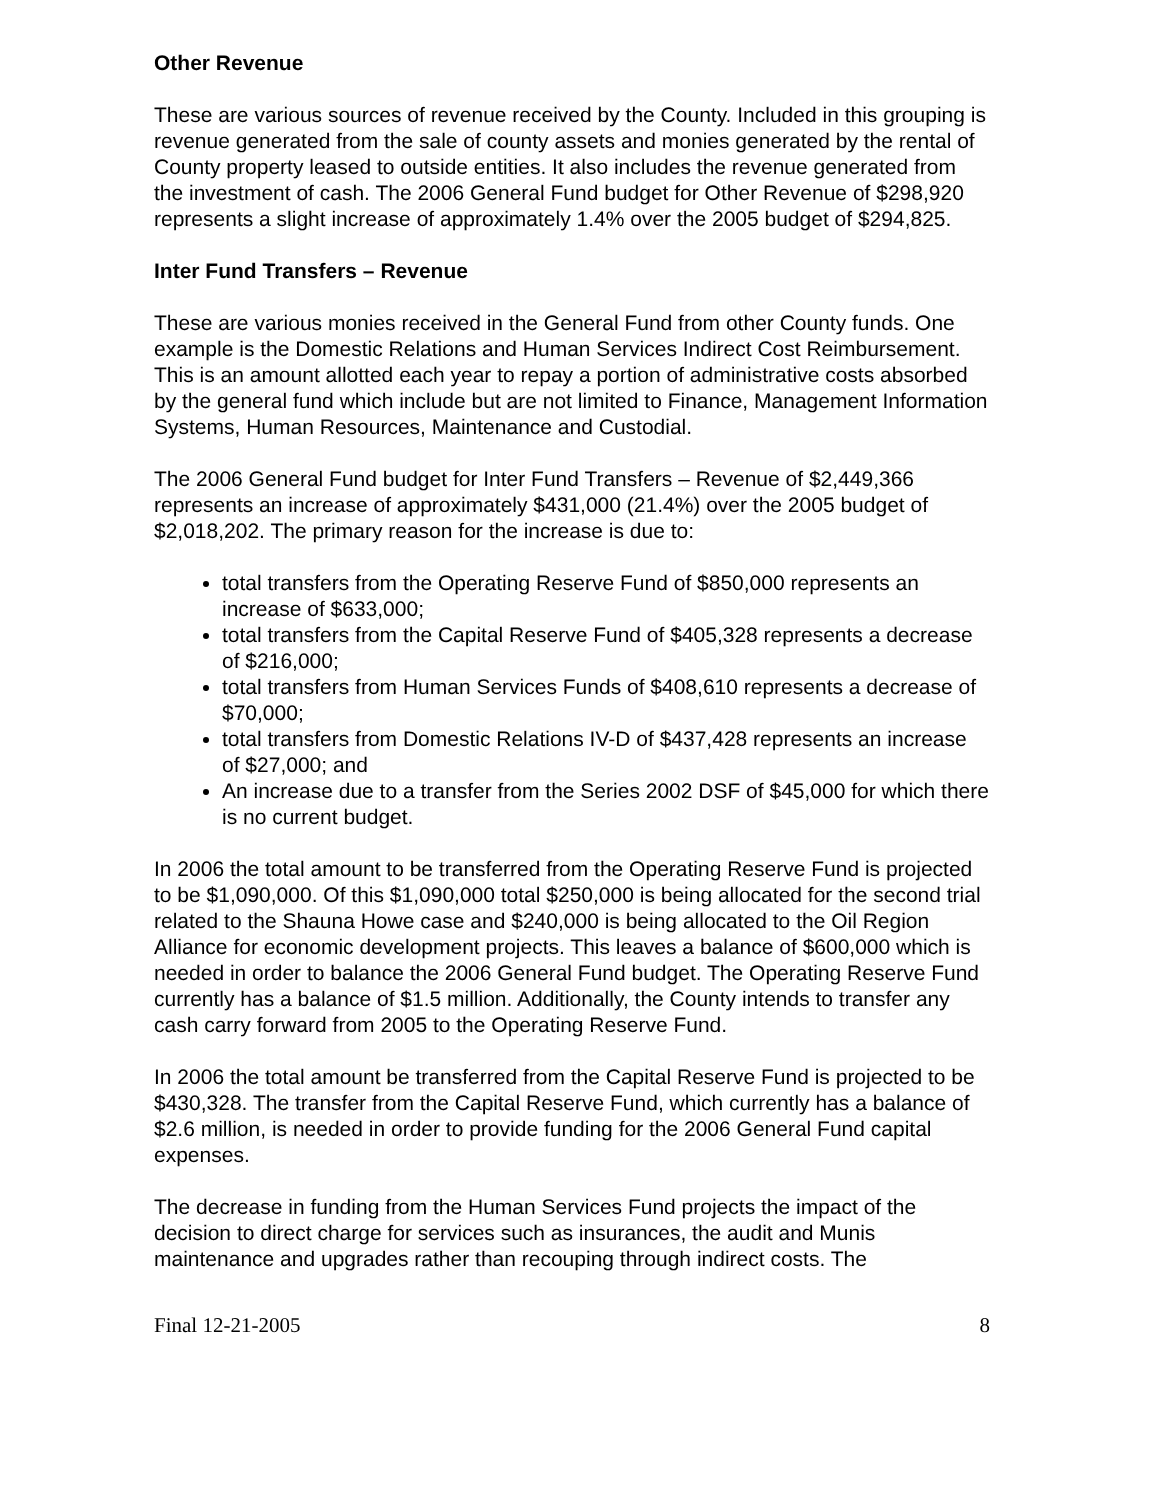Other Revenue
These are various sources of revenue received by the County. Included in this grouping is revenue generated from the sale of county assets and monies generated by the rental of County property leased to outside entities. It also includes the revenue generated from the investment of cash. The 2006 General Fund budget for Other Revenue of $298,920 represents a slight increase of approximately 1.4% over the 2005 budget of $294,825.
Inter Fund Transfers – Revenue
These are various monies received in the General Fund from other County funds. One example is the Domestic Relations and Human Services Indirect Cost Reimbursement. This is an amount allotted each year to repay a portion of administrative costs absorbed by the general fund which include but are not limited to Finance, Management Information Systems, Human Resources, Maintenance and Custodial.
The 2006 General Fund budget for Inter Fund Transfers – Revenue of $2,449,366 represents an increase of approximately $431,000 (21.4%) over the 2005 budget of $2,018,202. The primary reason for the increase is due to:
total transfers from the Operating Reserve Fund of $850,000 represents an increase of $633,000;
total transfers from the Capital Reserve Fund of $405,328 represents a decrease of $216,000;
total transfers from Human Services Funds of $408,610 represents a decrease of $70,000;
total transfers from Domestic Relations IV-D of $437,428 represents an increase of $27,000; and
An increase due to a transfer from the Series 2002 DSF of $45,000 for which there is no current budget.
In 2006 the total amount to be transferred from the Operating Reserve Fund is projected to be $1,090,000. Of this $1,090,000 total $250,000 is being allocated for the second trial related to the Shauna Howe case and $240,000 is being allocated to the Oil Region Alliance for economic development projects. This leaves a balance of $600,000 which is needed in order to balance the 2006 General Fund budget. The Operating Reserve Fund currently has a balance of $1.5 million. Additionally, the County intends to transfer any cash carry forward from 2005 to the Operating Reserve Fund.
In 2006 the total amount be transferred from the Capital Reserve Fund is projected to be $430,328. The transfer from the Capital Reserve Fund, which currently has a balance of $2.6 million, is needed in order to provide funding for the 2006 General Fund capital expenses.
The decrease in funding from the Human Services Fund projects the impact of the decision to direct charge for services such as insurances, the audit and Munis maintenance and upgrades rather than recouping through indirect costs. The
Final 12-21-2005 8